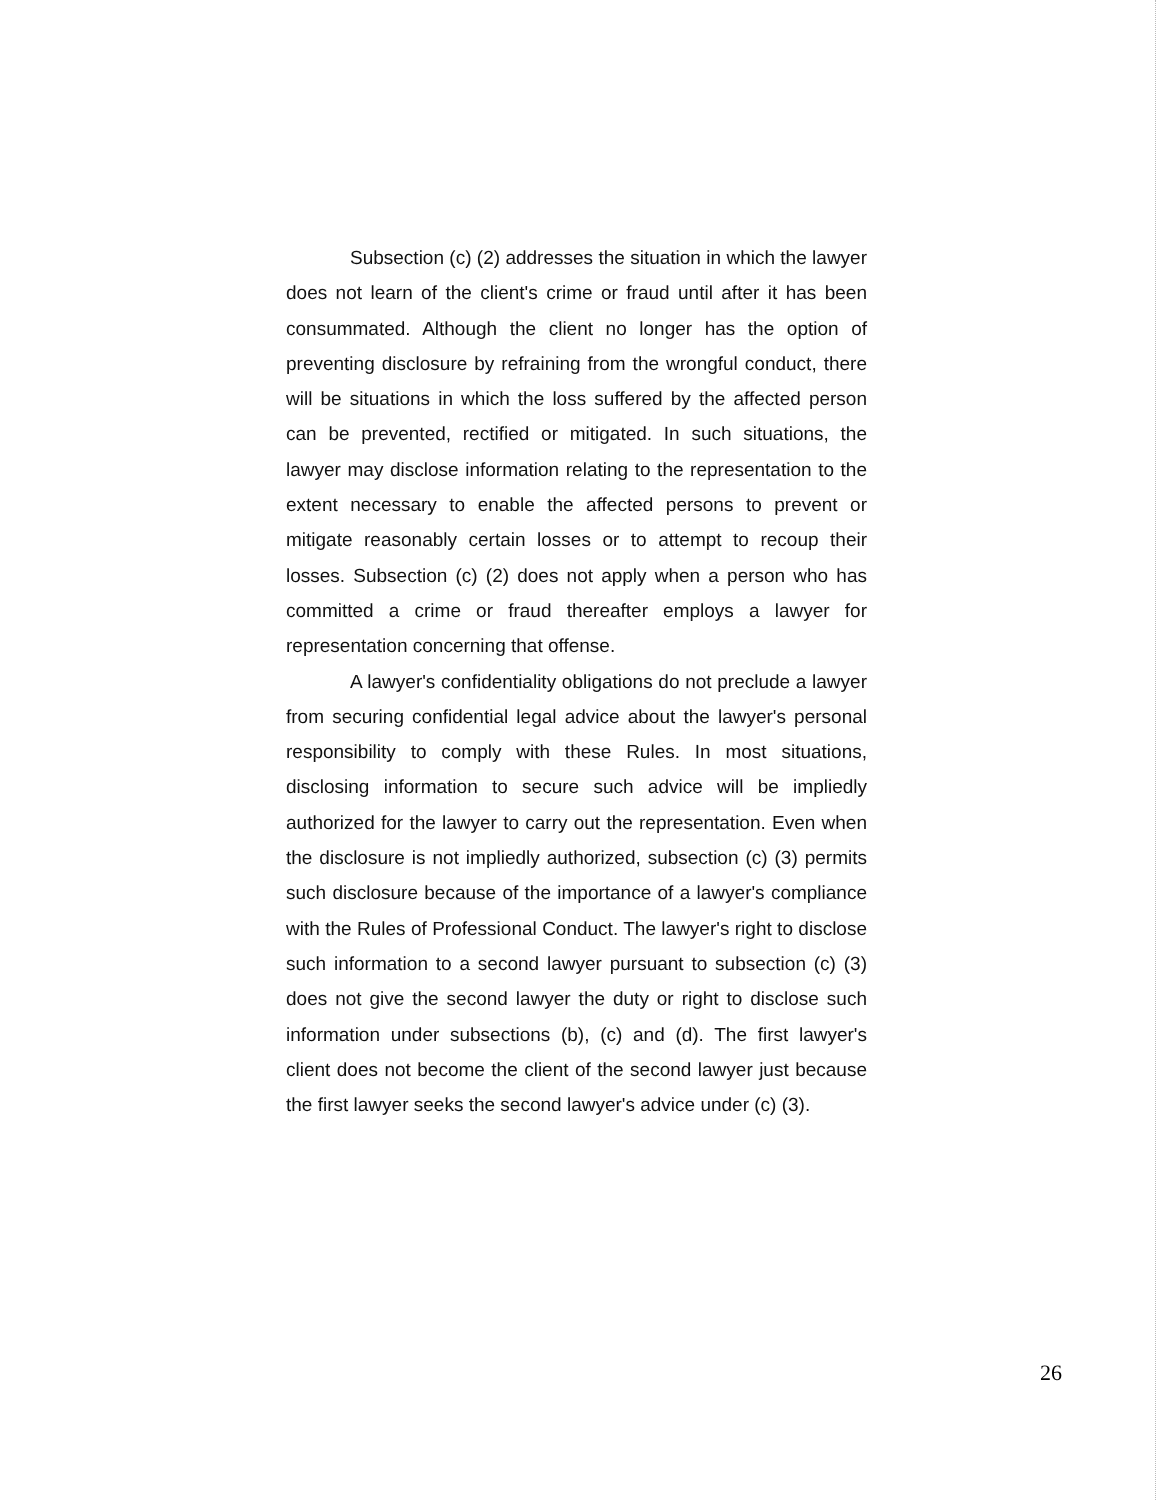Subsection (c) (2) addresses the situation in which the lawyer does not learn of the client's crime or fraud until after it has been consummated. Although the client no longer has the option of preventing disclosure by refraining from the wrongful conduct, there will be situations in which the loss suffered by the affected person can be prevented, rectified or mitigated. In such situations, the lawyer may disclose information relating to the representation to the extent necessary to enable the affected persons to prevent or mitigate reasonably certain losses or to attempt to recoup their losses. Subsection (c) (2) does not apply when a person who has committed a crime or fraud thereafter employs a lawyer for representation concerning that offense.
A lawyer's confidentiality obligations do not preclude a lawyer from securing confidential legal advice about the lawyer's personal responsibility to comply with these Rules. In most situations, disclosing information to secure such advice will be impliedly authorized for the lawyer to carry out the representation. Even when the disclosure is not impliedly authorized, subsection (c) (3) permits such disclosure because of the importance of a lawyer's compliance with the Rules of Professional Conduct. The lawyer's right to disclose such information to a second lawyer pursuant to subsection (c) (3) does not give the second lawyer the duty or right to disclose such information under subsections (b), (c) and (d). The first lawyer's client does not become the client of the second lawyer just because the first lawyer seeks the second lawyer's advice under (c) (3).
26